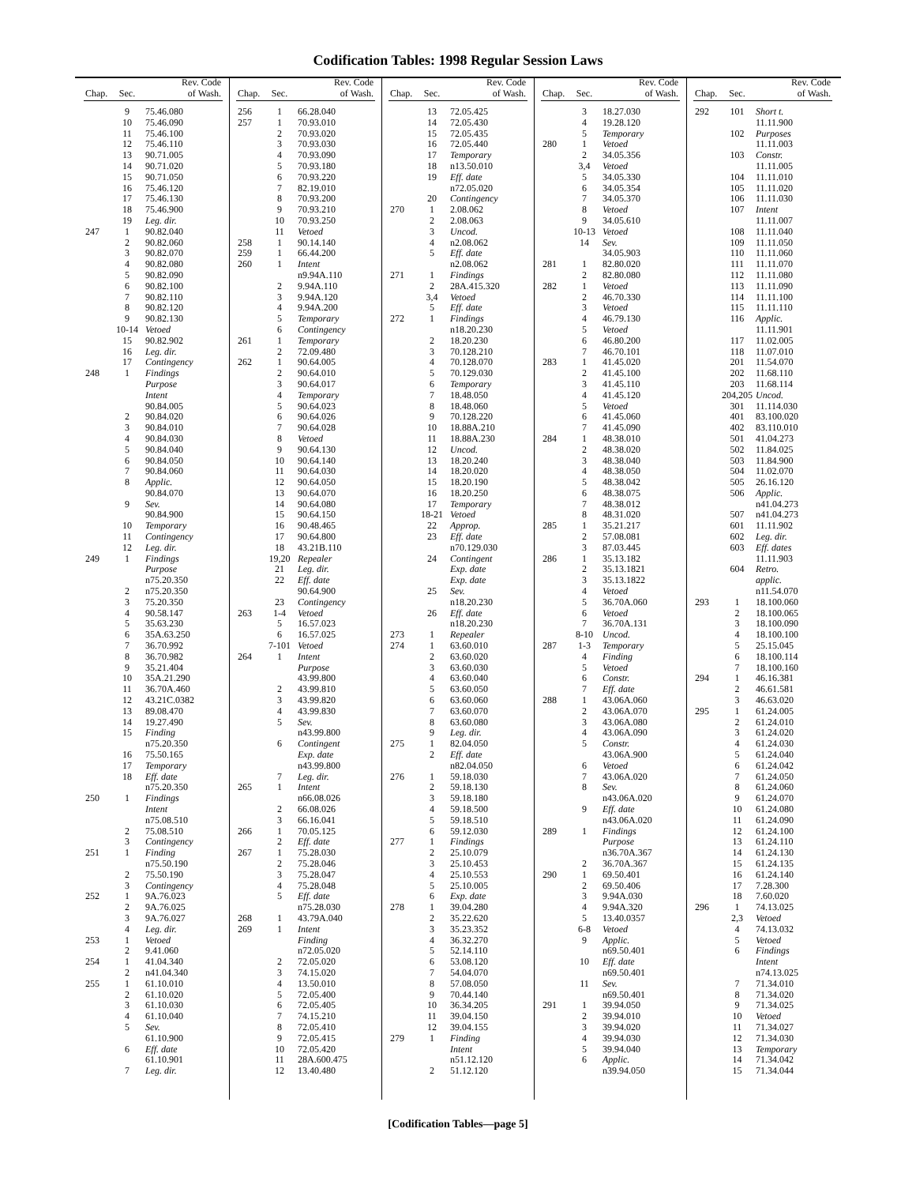Codification Tables: 1998 Regular Session Laws
| Chap. | Sec. | Rev. Code of Wash. |
| --- | --- | --- |
| | 9 | 75.46.080 |
| | 10 | 75.46.090 |
| | 11 | 75.46.100 |
| | 12 | 75.46.110 |
| | 13 | 90.71.005 |
| | 14 | 90.71.020 |
| | 15 | 90.71.050 |
| | 16 | 75.46.120 |
| | 17 | 75.46.130 |
| | 18 | 75.46.900 |
| | 19 | Leg. dir. |
| 247 | 1 | 90.82.040 |
| | 2 | 90.82.060 |
| | 3 | 90.82.070 |
| | 4 | 90.82.080 |
| | 5 | 90.82.090 |
| | 6 | 90.82.100 |
| | 7 | 90.82.110 |
| | 8 | 90.82.120 |
| | 9 | 90.82.130 |
| | 10-14 | Vetoed |
| | 15 | 90.82.902 |
| | 16 | Leg. dir. |
| | 17 | Contingency |
| 248 | 1 | Findings |
| | | Purpose |
| | | Intent |
| | | 90.84.005 |
| | 2 | 90.84.020 |
| | 3 | 90.84.010 |
| | 4 | 90.84.030 |
| | 5 | 90.84.040 |
| | 6 | 90.84.050 |
| | 7 | 90.84.060 |
| | 8 | Applic. |
| | | 90.84.070 |
| | 9 | Sev. |
| | | 90.84.900 |
| | 10 | Temporary |
| | 11 | Contingency |
| | 12 | Leg. dir. |
| 249 | 1 | Findings |
| | | Purpose |
| | | n75.20.350 |
| | 2 | n75.20.350 |
| | 3 | 75.20.350 |
| | 4 | 90.58.147 |
| | 5 | 35.63.230 |
| | 6 | 35A.63.250 |
| | 7 | 36.70.992 |
| | 8 | 36.70.982 |
| | 9 | 35.21.404 |
| | 10 | 35A.21.290 |
| | 11 | 36.70A.460 |
| | 12 | 43.21C.0382 |
| | 13 | 89.08.470 |
| | 14 | 19.27.490 |
| | 15 | Finding |
| | | n75.20.350 |
| | 16 | 75.50.165 |
| | 17 | Temporary |
| | 18 | Eff. date |
| | | n75.20.350 |
| 250 | 1 | Findings |
| | | Intent |
| | | n75.08.510 |
| | 2 | 75.08.510 |
| | 3 | Contingency |
| 251 | 1 | Finding |
| | | n75.50.190 |
| | 2 | 75.50.190 |
| | 3 | Contingency |
| 252 | 1 | 9A.76.023 |
| | 2 | 9A.76.025 |
| | 3 | 9A.76.027 |
| | 4 | Leg. dir. |
| 253 | 1 | Vetoed |
| | 2 | 9.41.060 |
| 254 | 1 | 41.04.340 |
| | 2 | n41.04.340 |
| 255 | 1 | 61.10.010 |
| | 2 | 61.10.020 |
| | 3 | 61.10.030 |
| | 4 | 61.10.040 |
| | 5 | Sev. |
| | | 61.10.900 |
| | 6 | Eff. date |
| | | 61.10.901 |
| | 7 | Leg. dir. |
| Chap. | Sec. | Rev. Code of Wash. |
| --- | --- | --- |
| 256 | 1 | 66.28.040 |
| 257 | 1 | 70.93.010 |
| | 2 | 70.93.020 |
| | 3 | 70.93.030 |
| | 4 | 70.93.090 |
| | 5 | 70.93.180 |
| | 6 | 70.93.220 |
| | 7 | 82.19.010 |
| | 8 | 70.93.200 |
| | 9 | 70.93.210 |
| | 10 | 70.93.250 |
| | 11 | Vetoed |
| 258 | 1 | 90.14.140 |
| 259 | 1 | 66.44.200 |
| 260 | 1 | Intent |
| | | n9.94A.110 |
| | 2 | 9.94A.110 |
| | 3 | 9.94A.120 |
| | 4 | 9.94A.200 |
| | 5 | Temporary |
| | 6 | Contingency |
| 261 | 1 | Temporary |
| | 2 | 72.09.480 |
| 262 | 1 | 90.64.005 |
| | 2 | 90.64.010 |
| | 3 | 90.64.017 |
| | 4 | Temporary |
| | 5 | 90.64.023 |
| | 6 | 90.64.026 |
| | 7 | 90.64.028 |
| | 8 | Vetoed |
| | 9 | 90.64.130 |
| | 10 | 90.64.140 |
| | 11 | 90.64.030 |
| | 12 | 90.64.050 |
| | 13 | 90.64.070 |
| | 14 | 90.64.080 |
| | 15 | 90.64.150 |
| | 16 | 90.48.465 |
| | 17 | 90.64.800 |
| | 18 | 43.21B.110 |
| | 19,20 | Repealer |
| | 21 | Leg. dir. |
| | 22 | Eff. date |
| | | 90.64.900 |
| | 23 | Contingency |
| 263 | 1-4 | Vetoed |
| | 5 | 16.57.023 |
| | 6 | 16.57.025 |
| | 7-101 | Vetoed |
| 264 | 1 | Intent |
| | | Purpose |
| | | 43.99.800 |
| | 2 | 43.99.810 |
| | 3 | 43.99.820 |
| | 4 | 43.99.830 |
| | 5 | Sev. |
| | | n43.99.800 |
| | 6 | Contingent |
| | | Exp. date |
| | | n43.99.800 |
| | 7 | Leg. dir. |
| 265 | 1 | Intent |
| | | n66.08.026 |
| | 2 | 66.08.026 |
| | 3 | 66.16.041 |
| 266 | 1 | 70.05.125 |
| | 2 | Eff. date |
| 267 | 1 | 75.28.030 |
| | 2 | 75.28.046 |
| | 3 | 75.28.047 |
| | 4 | 75.28.048 |
| | 5 | Eff. date |
| | | n75.28.030 |
| 268 | 1 | 43.79A.040 |
| 269 | 1 | Intent |
| | | Finding |
| | | n72.05.020 |
| | 2 | 72.05.020 |
| | 3 | 74.15.020 |
| | 4 | 13.50.010 |
| | 5 | 72.05.400 |
| | 6 | 72.05.405 |
| | 7 | 74.15.210 |
| | 8 | 72.05.410 |
| | 9 | 72.05.415 |
| | 10 | 72.05.420 |
| | 11 | 28A.600.475 |
| | 12 | 13.40.480 |
| Chap. | Sec. | Rev. Code of Wash. |
| --- | --- | --- |
| | 13 | 72.05.425 |
| | 14 | 72.05.430 |
| | 15 | 72.05.435 |
| | 16 | 72.05.440 |
| | 17 | Temporary |
| | 18 | n13.50.010 |
| | 19 | Eff. date |
| | | n72.05.020 |
| | 20 | Contingency |
| 270 | 1 | 2.08.062 |
| | 2 | 2.08.063 |
| | 3 | Uncod. |
| | 4 | n2.08.062 |
| | 5 | Eff. date |
| | | n2.08.062 |
| 271 | 1 | Findings |
| | 2 | 28A.415.320 |
| | 3,4 | Vetoed |
| | 5 | Eff. date |
| 272 | 1 | Findings |
| | | n18.20.230 |
| | 2 | 18.20.230 |
| | 3 | 70.128.210 |
| | 4 | 70.128.070 |
| | 5 | 70.129.030 |
| | 6 | Temporary |
| | 7 | 18.48.050 |
| | 8 | 18.48.060 |
| | 9 | 70.128.220 |
| | 10 | 18.88A.210 |
| | 11 | 18.88A.230 |
| | 12 | Uncod. |
| | 13 | 18.20.240 |
| | 14 | 18.20.020 |
| | 15 | 18.20.190 |
| | 16 | 18.20.250 |
| | 17 | Temporary |
| | 18-21 | Vetoed |
| | 22 | Approp. |
| | 23 | Eff. date |
| | | n70.129.030 |
| | 24 | Contingent |
| | | Exp. date |
| | | Exp. date |
| | 25 | Sev. |
| | | n18.20.230 |
| | 26 | Eff. date |
| | | n18.20.230 |
| 273 | 1 | Repealer |
| 274 | 1 | 63.60.010 |
| | 2 | 63.60.020 |
| | 3 | 63.60.030 |
| | 4 | 63.60.040 |
| | 5 | 63.60.050 |
| | 6 | 63.60.060 |
| | 7 | 63.60.070 |
| | 8 | 63.60.080 |
| | 9 | Leg. dir. |
| 275 | 1 | 82.04.050 |
| | 2 | Eff. date |
| | | n82.04.050 |
| 276 | 1 | 59.18.030 |
| | 2 | 59.18.130 |
| | 3 | 59.18.180 |
| | 4 | 59.18.500 |
| | 5 | 59.18.510 |
| | 6 | 59.12.030 |
| 277 | 1 | Findings |
| | 2 | 25.10.079 |
| | 3 | 25.10.453 |
| | 4 | 25.10.553 |
| | 5 | 25.10.005 |
| | 6 | Exp. date |
| 278 | 1 | 39.04.280 |
| | 2 | 35.22.620 |
| | 3 | 35.23.352 |
| | 4 | 36.32.270 |
| | 5 | 52.14.110 |
| | 6 | 53.08.120 |
| | 7 | 54.04.070 |
| | 8 | 57.08.050 |
| | 9 | 70.44.140 |
| | 10 | 36.34.205 |
| | 11 | 39.04.150 |
| | 12 | 39.04.155 |
| 279 | 1 | Finding |
| | | Intent |
| | | n51.12.120 |
| | 2 | 51.12.120 |
| Chap. | Sec. | Rev. Code of Wash. |
| --- | --- | --- |
| | 3 | 18.27.030 |
| | 4 | 19.28.120 |
| | 5 | Temporary |
| 280 | 1 | Vetoed |
| | 2 | 34.05.356 |
| | 3,4 | Vetoed |
| | 5 | 34.05.330 |
| | 6 | 34.05.354 |
| | 7 | 34.05.370 |
| | 8 | Vetoed |
| | 9 | 34.05.610 |
| | 10-13 | Vetoed |
| | 14 | Sev. |
| | | 34.05.903 |
| 281 | 1 | 82.80.020 |
| | 2 | 82.80.080 |
| 282 | 1 | Vetoed |
| | 2 | 46.70.330 |
| | 3 | Vetoed |
| | 4 | 46.79.130 |
| | 5 | Vetoed |
| | 6 | 46.80.200 |
| | 7 | 46.70.101 |
| 283 | 1 | 41.45.020 |
| | 2 | 41.45.100 |
| | 3 | 41.45.110 |
| | 4 | 41.45.120 |
| | 5 | Vetoed |
| | 6 | 41.45.060 |
| | 7 | 41.45.090 |
| 284 | 1 | 48.38.010 |
| | 2 | 48.38.020 |
| | 3 | 48.38.040 |
| | 4 | 48.38.050 |
| | 5 | 48.38.042 |
| | 6 | 48.38.075 |
| | 7 | 48.38.012 |
| | 8 | 48.31.020 |
| 285 | 1 | 35.21.217 |
| | 2 | 57.08.081 |
| | 3 | 87.03.445 |
| 286 | 1 | 35.13.182 |
| | 2 | 35.13.1821 |
| | 3 | 35.13.1822 |
| | 4 | Vetoed |
| | 5 | 36.70A.060 |
| | 6 | Vetoed |
| | 7 | 36.70A.131 |
| | 8-10 | Uncod. |
| 287 | 1-3 | Temporary |
| | 4 | Finding |
| | 5 | Vetoed |
| | 6 | Constr. |
| | 7 | Eff. date |
| 288 | 1 | 43.06A.060 |
| | 2 | 43.06A.070 |
| | 3 | 43.06A.080 |
| | 4 | 43.06A.090 |
| | 5 | Constr. |
| | | 43.06A.900 |
| | 6 | Vetoed |
| | 7 | 43.06A.020 |
| | 8 | Sev. |
| | | n43.06A.020 |
| | 9 | Eff. date |
| | | n43.06A.020 |
| 289 | 1 | Findings |
| | | Purpose |
| | | n36.70A.367 |
| | 2 | 36.70A.367 |
| 290 | 1 | 69.50.401 |
| | 2 | 69.50.406 |
| | 3 | 9.94A.030 |
| | 4 | 9.94A.320 |
| | 5 | 13.40.0357 |
| | 6-8 | Vetoed |
| | 9 | Applic. |
| | | n69.50.401 |
| | 10 | Eff. date |
| | | n69.50.401 |
| | 11 | Sev. |
| | | n69.50.401 |
| 291 | 1 | 39.94.050 |
| | 2 | 39.94.010 |
| | 3 | 39.94.020 |
| | 4 | 39.94.030 |
| | 5 | 39.94.040 |
| | 6 | Applic. |
| | | n39.94.050 |
| Chap. | Sec. | Rev. Code of Wash. |
| --- | --- | --- |
| 292 | 101 | Short t. |
| | | 11.11.900 |
| | 102 | Purposes |
| | | 11.11.003 |
| | 103 | Constr. |
| | | 11.11.005 |
| | 104 | 11.11.010 |
| | 105 | 11.11.020 |
| | 106 | 11.11.030 |
| | 107 | Intent |
| | | 11.11.007 |
| | 108 | 11.11.040 |
| | 109 | 11.11.050 |
| | 110 | 11.11.060 |
| | 111 | 11.11.070 |
| | 112 | 11.11.080 |
| | 113 | 11.11.090 |
| | 114 | 11.11.100 |
| | 115 | 11.11.110 |
| | 116 | Applic. |
| | | 11.11.901 |
| | 117 | 11.02.005 |
| | 118 | 11.07.010 |
| | 201 | 11.54.070 |
| | 202 | 11.68.110 |
| | 203 | 11.68.114 |
| | 204,205 | Uncod. |
| | 301 | 11.114.030 |
| | 401 | 83.100.020 |
| | 402 | 83.110.010 |
| | 501 | 41.04.273 |
| | 502 | 11.84.025 |
| | 503 | 11.84.900 |
| | 504 | 11.02.070 |
| | 505 | 26.16.120 |
| | 506 | Applic. |
| | | n41.04.273 |
| | 507 | n41.04.273 |
| | 601 | 11.11.902 |
| | 602 | Leg. dir. |
| | 603 | Eff. dates |
| | | 11.11.903 |
| | 604 | Retro. |
| | | applic. |
| | | n11.54.070 |
| 293 | 1 | 18.100.060 |
| | 2 | 18.100.065 |
| | 3 | 18.100.090 |
| | 4 | 18.100.100 |
| | 5 | 25.15.045 |
| | 6 | 18.100.114 |
| | 7 | 18.100.160 |
| 294 | 1 | 46.16.381 |
| | 2 | 46.61.581 |
| | 3 | 46.63.020 |
| 295 | 1 | 61.24.005 |
| | 2 | 61.24.010 |
| | 3 | 61.24.020 |
| | 4 | 61.24.030 |
| | 5 | 61.24.040 |
| | 6 | 61.24.042 |
| | 7 | 61.24.050 |
| | 8 | 61.24.060 |
| | 9 | 61.24.070 |
| | 10 | 61.24.080 |
| | 11 | 61.24.090 |
| | 12 | 61.24.100 |
| | 13 | 61.24.110 |
| | 14 | 61.24.130 |
| | 15 | 61.24.135 |
| | 16 | 61.24.140 |
| | 17 | 7.28.300 |
| | 18 | 7.60.020 |
| 296 | 1 | 74.13.025 |
| | 2,3 | Vetoed |
| | 4 | 74.13.032 |
| | 5 | Vetoed |
| | 6 | Findings |
| | | Intent |
| | | n74.13.025 |
| | 7 | 71.34.010 |
| | 8 | 71.34.020 |
| | 9 | 71.34.025 |
| | 10 | Vetoed |
| | 11 | 71.34.027 |
| | 12 | 71.34.030 |
| | 13 | Temporary |
| | 14 | 71.34.042 |
| | 15 | 71.34.044 |
[Codification Tables—page 5]